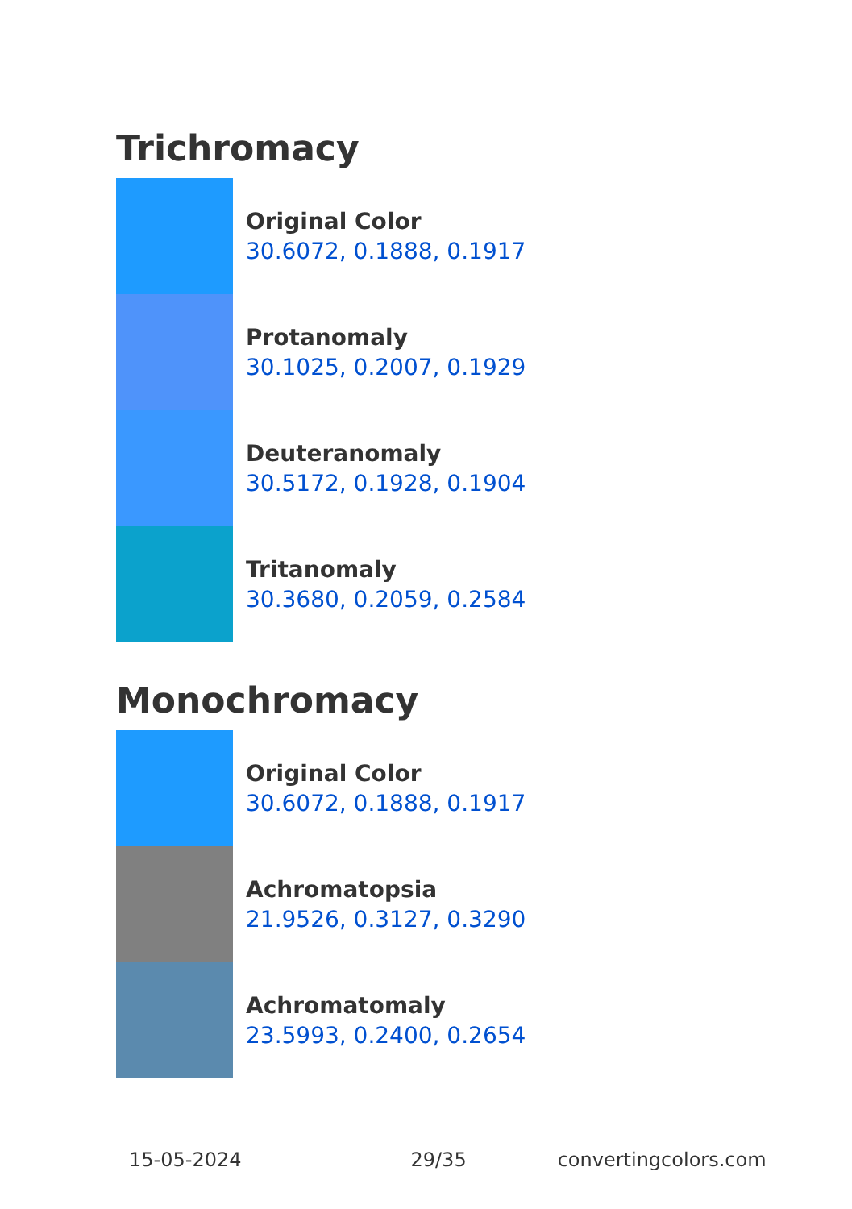Trichromacy
Original Color
30.6072, 0.1888, 0.1917
Protanomaly
30.1025, 0.2007, 0.1929
Deuteranomaly
30.5172, 0.1928, 0.1904
Tritanomaly
30.3680, 0.2059, 0.2584
Monochromacy
Original Color
30.6072, 0.1888, 0.1917
Achromatopsia
21.9526, 0.3127, 0.3290
Achromatomaly
23.5993, 0.2400, 0.2654
15-05-2024 29/35 convertingcolors.com